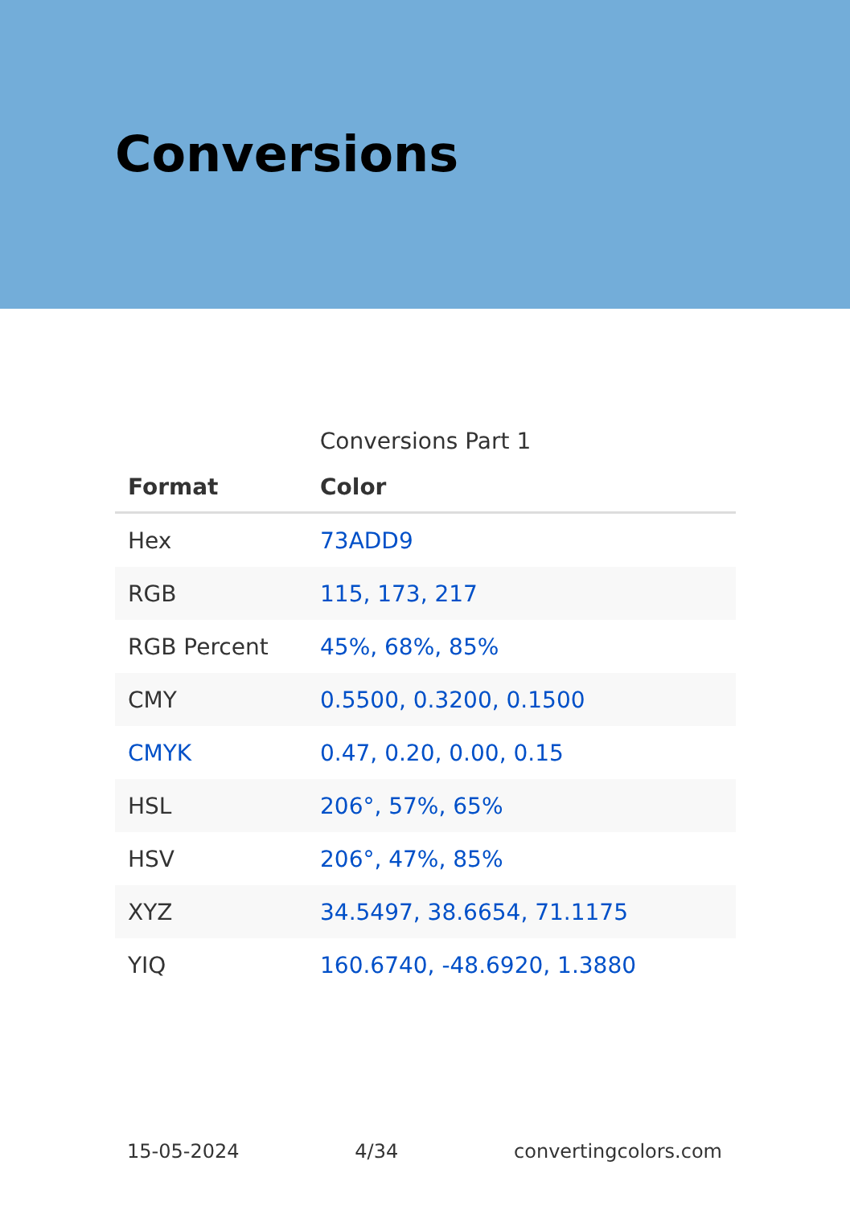Conversions
Conversions Part 1
| Format | Color |
| --- | --- |
| Hex | 73ADD9 |
| RGB | 115, 173, 217 |
| RGB Percent | 45%, 68%, 85% |
| CMY | 0.5500, 0.3200, 0.1500 |
| CMYK | 0.47, 0.20, 0.00, 0.15 |
| HSL | 206°, 57%, 65% |
| HSV | 206°, 47%, 85% |
| XYZ | 34.5497, 38.6654, 71.1175 |
| YIQ | 160.6740, -48.6920, 1.3880 |
15-05-2024 4/34 convertingcolors.com